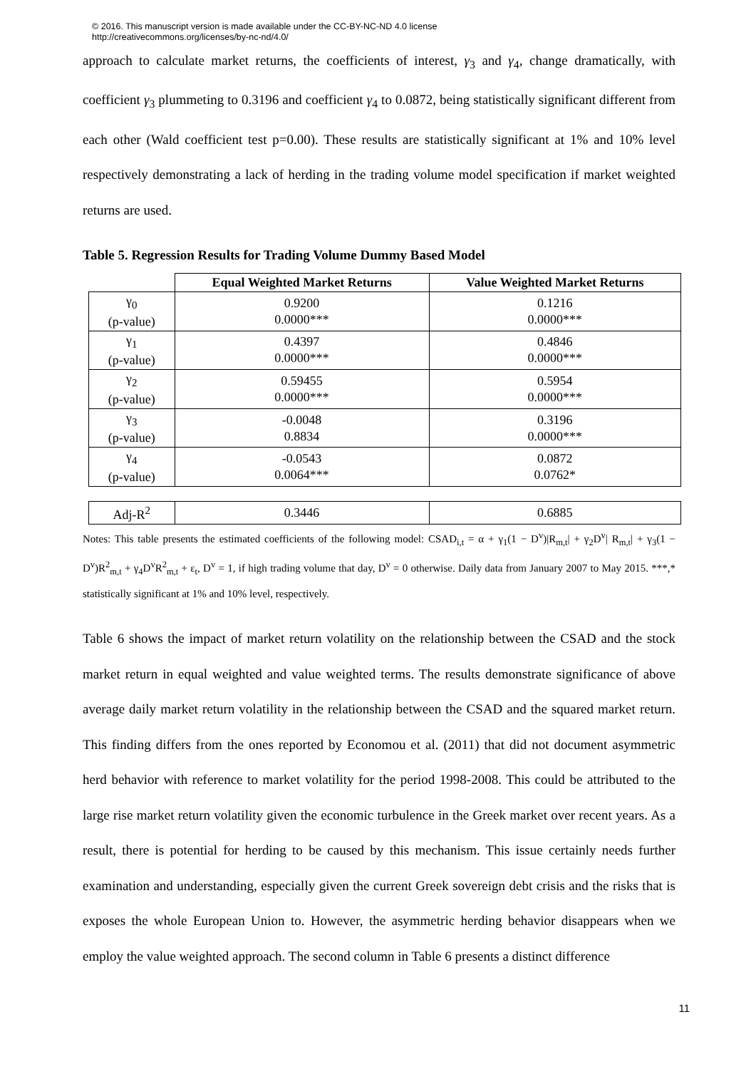© 2016. This manuscript version is made available under the CC-BY-NC-ND 4.0 license
http://creativecommons.org/licenses/by-nc-nd/4.0/
approach to calculate market returns, the coefficients of interest, γ<sub>3</sub> and γ<sub>4</sub>, change dramatically, with coefficient γ<sub>3</sub> plummeting to 0.3196 and coefficient γ<sub>4</sub> to 0.0872, being statistically significant different from each other (Wald coefficient test p=0.00). These results are statistically significant at 1% and 10% level respectively demonstrating a lack of herding in the trading volume model specification if market weighted returns are used.
Table 5. Regression Results for Trading Volume Dummy Based Model
| | Equal Weighted Market Returns | Value Weighted Market Returns |
| --- | --- | --- |
| γ<sub>0</sub> (p-value) | 0.9200 0.0000*** | 0.1216 0.0000*** |
| γ<sub>1</sub> (p-value) | 0.4397 0.0000*** | 0.4846 0.0000*** |
| γ<sub>2</sub> (p-value) | 0.59455 0.0000*** | 0.5954 0.0000*** |
| γ<sub>3</sub> (p-value) | -0.0048 0.8834 | 0.3196 0.0000*** |
| γ<sub>4</sub> (p-value) | -0.0543 0.0064*** | 0.0872 0.0762* |
| Adj-R<sup>2</sup> | 0.3446 | 0.6885 |
Notes: This table presents the estimated coefficients of the following model: CSAD<sub>i,t</sub> = α + γ<sub>1</sub>(1 − D<sup>v</sup>)|R<sub>m,t</sub>| + γ<sub>2</sub>D<sup>v</sup>| R<sub>m,t</sub>| + γ<sub>3</sub>(1 − D<sup>v</sup>)R<sup>2</sup><sub>m,t</sub> + γ<sub>4</sub>D<sup>v</sup>R<sup>2</sup><sub>m,t</sub> + ε<sub>t</sub>, D<sup>v</sup> = 1, if high trading volume that day, D<sup>v</sup> = 0 otherwise. Daily data from January 2007 to May 2015. ***,* statistically significant at 1% and 10% level, respectively.
Table 6 shows the impact of market return volatility on the relationship between the CSAD and the stock market return in equal weighted and value weighted terms. The results demonstrate significance of above average daily market return volatility in the relationship between the CSAD and the squared market return. This finding differs from the ones reported by Economou et al. (2011) that did not document asymmetric herd behavior with reference to market volatility for the period 1998-2008. This could be attributed to the large rise market return volatility given the economic turbulence in the Greek market over recent years. As a result, there is potential for herding to be caused by this mechanism. This issue certainly needs further examination and understanding, especially given the current Greek sovereign debt crisis and the risks that is exposes the whole European Union to. However, the asymmetric herding behavior disappears when we employ the value weighted approach. The second column in Table 6 presents a distinct difference
11